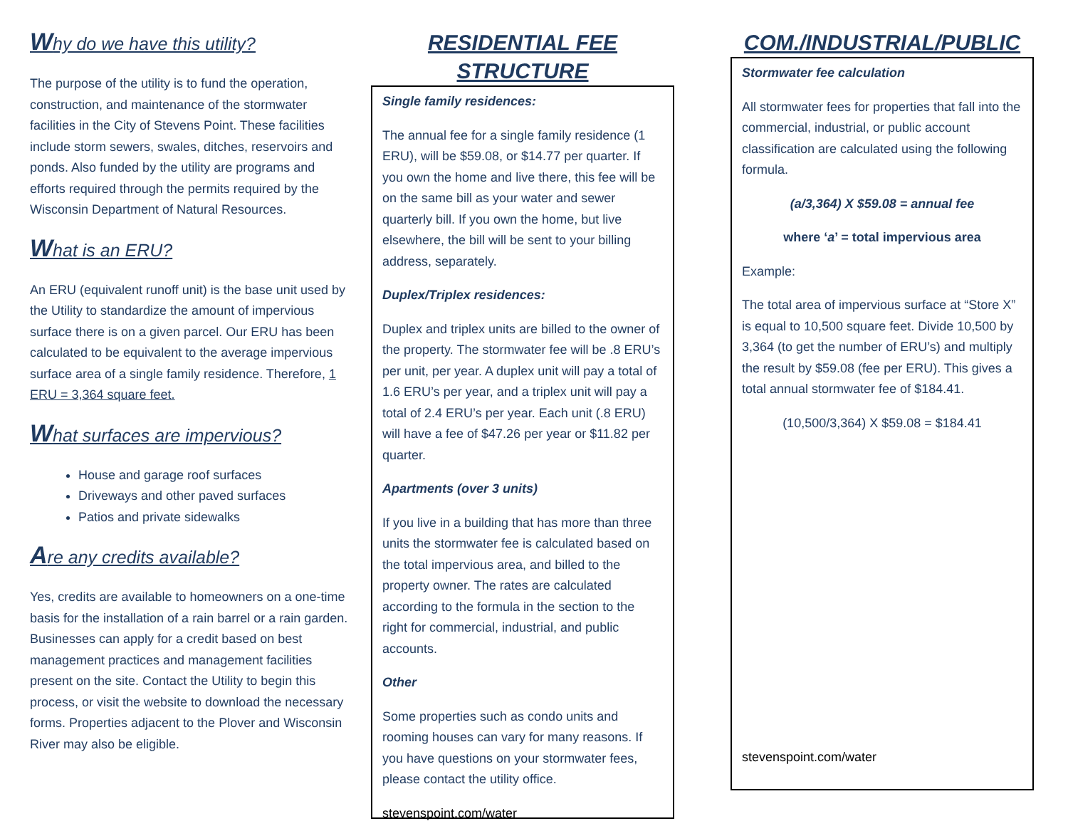Why do we have this utility?
The purpose of the utility is to fund the operation, construction, and maintenance of the stormwater facilities in the City of Stevens Point. These facilities include storm sewers, swales, ditches, reservoirs and ponds. Also funded by the utility are programs and efforts required through the permits required by the Wisconsin Department of Natural Resources.
What is an ERU?
An ERU (equivalent runoff unit) is the base unit used by the Utility to standardize the amount of impervious surface there is on a given parcel. Our ERU has been calculated to be equivalent to the average impervious surface area of a single family residence. Therefore, 1 ERU = 3,364 square feet.
What surfaces are impervious?
House and garage roof surfaces
Driveways and other paved surfaces
Patios and private sidewalks
Are any credits available?
Yes, credits are available to homeowners on a one-time basis for the installation of a rain barrel or a rain garden. Businesses can apply for a credit based on best management practices and management facilities present on the site. Contact the Utility to begin this process, or visit the website to download the necessary forms. Properties adjacent to the Plover and Wisconsin River may also be eligible.
RESIDENTIAL FEE STRUCTURE
Single family residences:
The annual fee for a single family residence (1 ERU), will be $59.08, or $14.77 per quarter. If you own the home and live there, this fee will be on the same bill as your water and sewer quarterly bill. If you own the home, but live elsewhere, the bill will be sent to your billing address, separately.
Duplex/Triplex residences:
Duplex and triplex units are billed to the owner of the property. The stormwater fee will be .8 ERU’s per unit, per year. A duplex unit will pay a total of 1.6 ERU’s per year, and a triplex unit will pay a total of 2.4 ERU’s per year. Each unit (.8 ERU) will have a fee of $47.26 per year or $11.82 per quarter.
Apartments (over 3 units)
If you live in a building that has more than three units the stormwater fee is calculated based on the total impervious area, and billed to the property owner. The rates are calculated according to the formula in the section to the right for commercial, industrial, and public accounts.
Other
Some properties such as condo units and rooming houses can vary for many reasons. If you have questions on your stormwater fees, please contact the utility office.
stevenspoint.com/water
COM./INDUSTRIAL/PUBLIC
Stormwater fee calculation
All stormwater fees for properties that fall into the commercial, industrial, or public account classification are calculated using the following formula.
(a/3,364) X $59.08 = annual fee
where ‘a’ = total impervious area
Example:
The total area of impervious surface at “Store X” is equal to 10,500 square feet. Divide 10,500 by 3,364 (to get the number of ERU’s) and multiply the result by $59.08 (fee per ERU). This gives a total annual stormwater fee of $184.41.
(10,500/3,364) X $59.08 = $184.41
stevenspoint.com/water